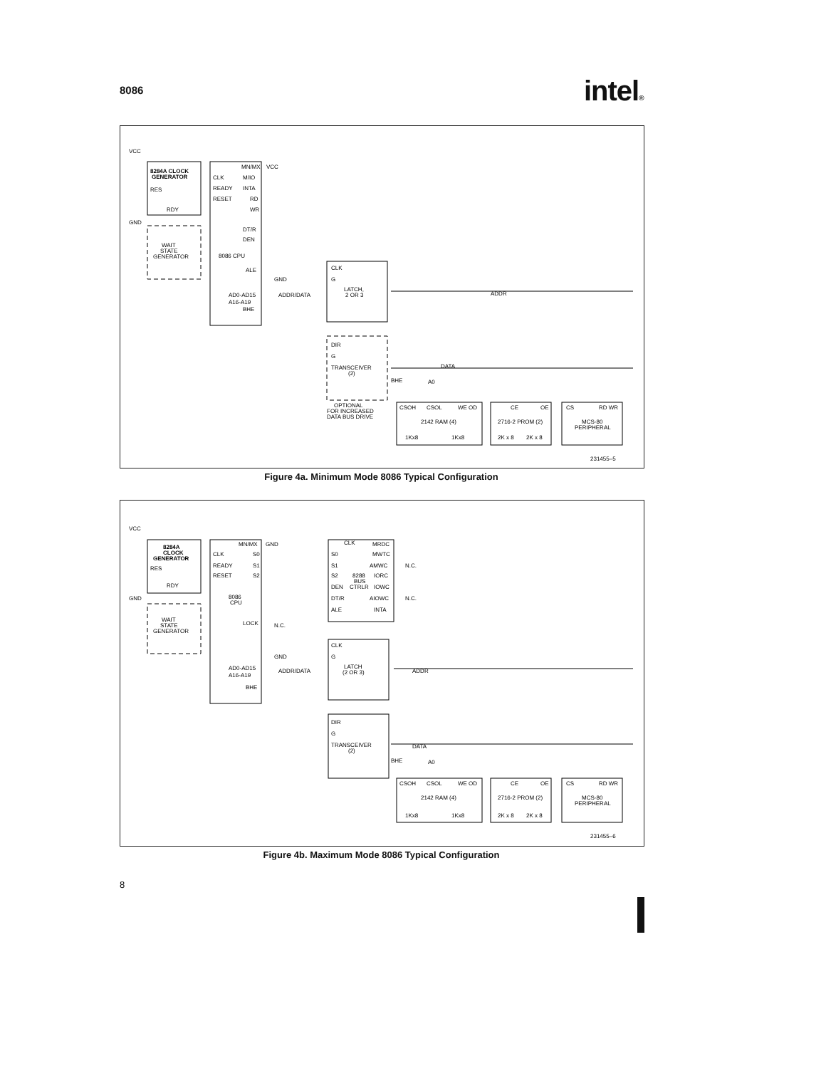8086 intel®
8284A CLOCK
GENERATOR
RES
RDY
WAIT
STATE
GENERATOR
VCC
GND
CLK
READY
RESET
MN/MX
M/IO
INTA
RD
WR
DT/R
DEN
8086 CPU
ALE
AD0-AD15
A16-A19
BHE
VCC
GND
ADDR/DATA
CLK
G
LATCH,
2 OR 3
DIR
G
TRANSCEIVER
(2)
OPTIONAL
FOR INCREASED
DATA BUS DRIVE
ADDR
DATA
BHE
A0
CSOH
CSOL
WE OD
2142 RAM (4)
1Kx8
1Kx8
CE
OE
2716-2 PROM (2)
2K x 8
2K x 8
CS
RD WR
MCS-80
PERIPHERAL
231455–5
Figure 4a. Minimum Mode 8086 Typical Configuration
8284A
CLOCK
GENERATOR
RES
RDY
WAIT
STATE
GENERATOR
VCC
GND
CLK
READY
RESET
MN/MX
S0
S1
S2
8086
CPU
LOCK
AD0-AD15
A16-A19
BHE
GND
N.C.
GND
ADDR/DATA
CLK
S0
S1
S2
DEN
DT/R
ALE
8288
BUS
CTRLR
MRDC
MWTC
AMWC
IORC
IOWC
AIOWC
INTA
N.C.
N.C.
CLK
G
LATCH
(2 OR 3)
DIR
G
TRANSCEIVER
(2)
ADDR
DATA
BHE
A0
CSOH
CSOL
WE OD
2142 RAM (4)
1Kx8
1Kx8
CE
OE
2716-2 PROM (2)
2K x 8
2K x 8
CS
RD WR
MCS-80
PERIPHERAL
231455–6
Figure 4b. Maximum Mode 8086 Typical Configuration
8